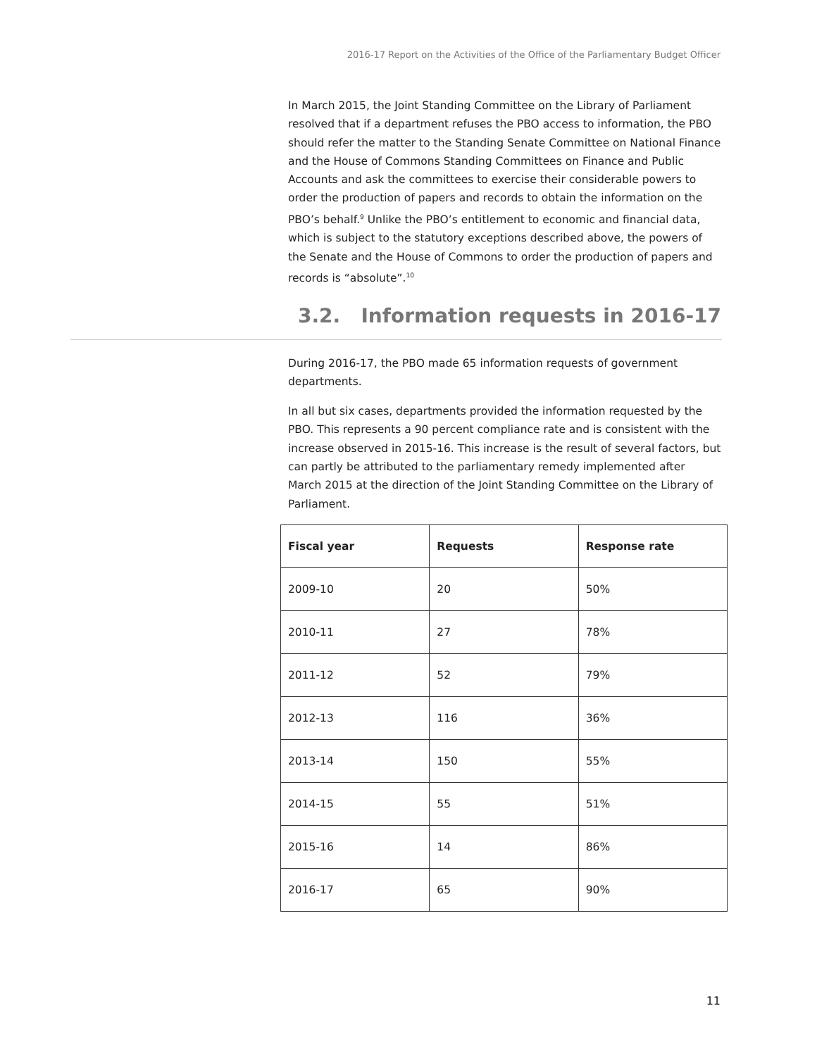2016-17 Report on the Activities of the Office of the Parliamentary Budget Officer
In March 2015, the Joint Standing Committee on the Library of Parliament resolved that if a department refuses the PBO access to information, the PBO should refer the matter to the Standing Senate Committee on National Finance and the House of Commons Standing Committees on Finance and Public Accounts and ask the committees to exercise their considerable powers to order the production of papers and records to obtain the information on the PBO’s behalf.<sup>9</sup> Unlike the PBO’s entitlement to economic and financial data, which is subject to the statutory exceptions described above, the powers of the Senate and the House of Commons to order the production of papers and records is “absolute”.<sup>10</sup>
3.2. Information requests in 2016-17
During 2016-17, the PBO made 65 information requests of government departments.
In all but six cases, departments provided the information requested by the PBO. This represents a 90 percent compliance rate and is consistent with the increase observed in 2015-16. This increase is the result of several factors, but can partly be attributed to the parliamentary remedy implemented after March 2015 at the direction of the Joint Standing Committee on the Library of Parliament.
| Fiscal year | Requests | Response rate |
| --- | --- | --- |
| 2009-10 | 20 | 50% |
| 2010-11 | 27 | 78% |
| 2011-12 | 52 | 79% |
| 2012-13 | 116 | 36% |
| 2013-14 | 150 | 55% |
| 2014-15 | 55 | 51% |
| 2015-16 | 14 | 86% |
| 2016-17 | 65 | 90% |
11